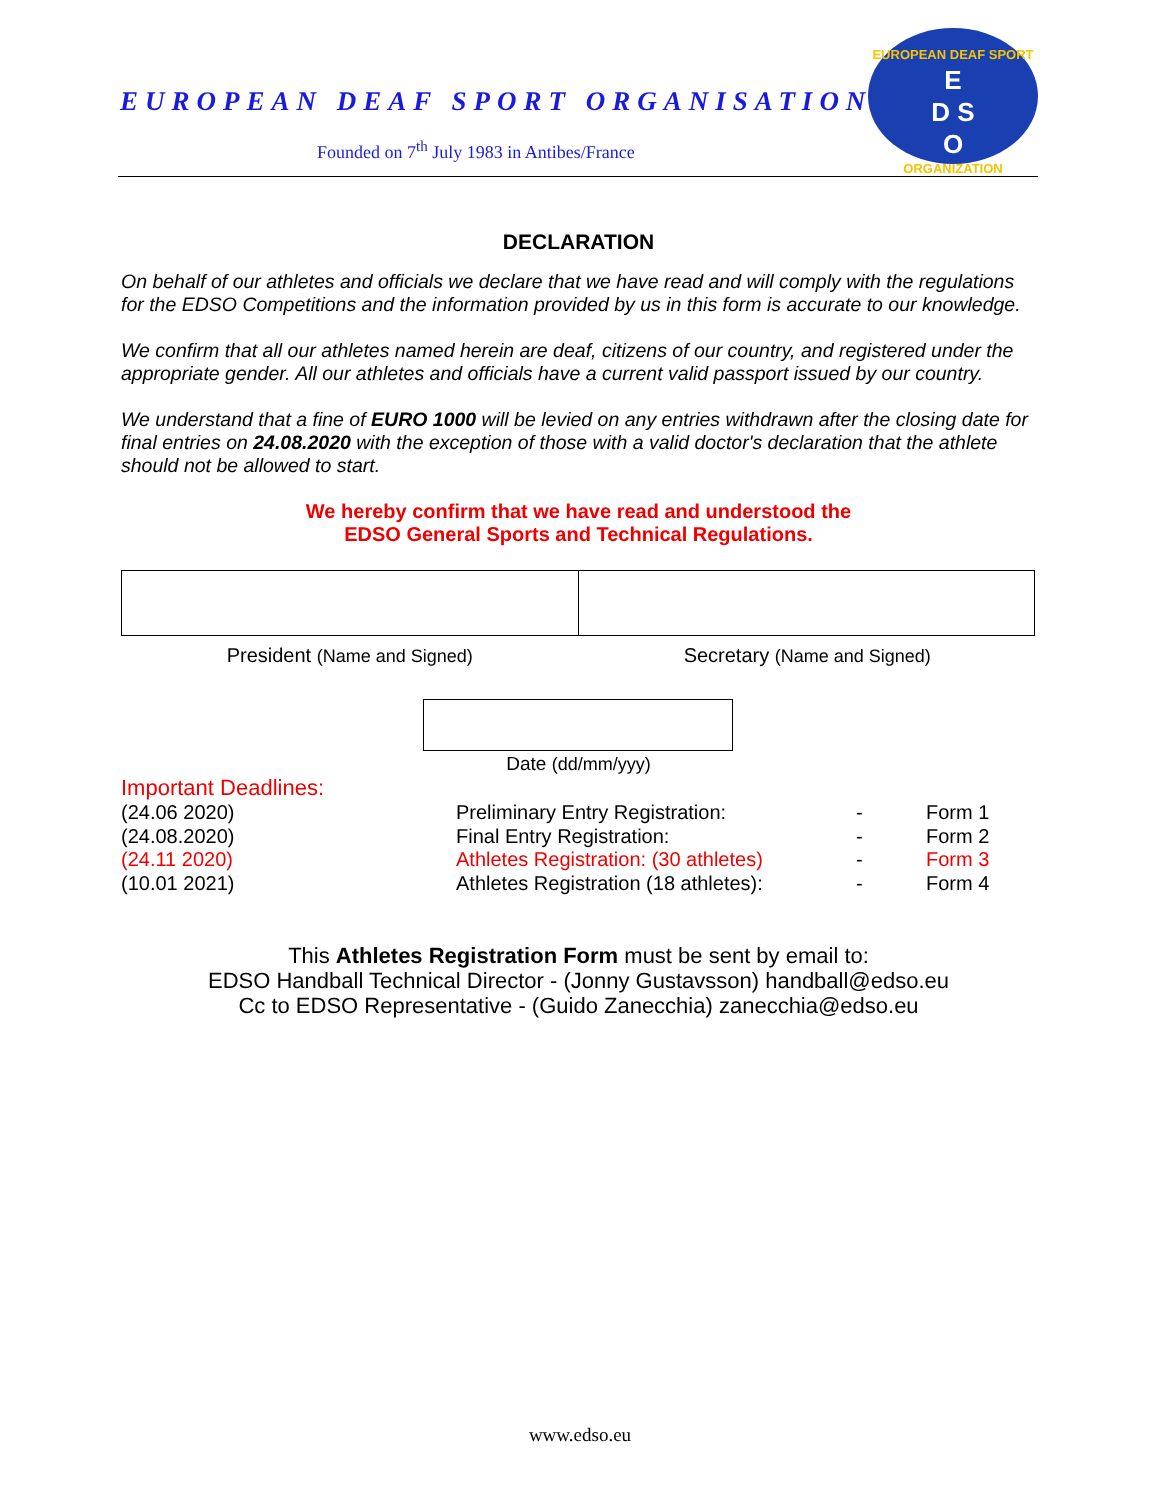EUROPEAN DEAF SPORT ORGANISATION
Founded on 7<sup>th</sup> July 1983 in Antibes/France
EUROPEAN DEAF SPORT
E
D S
O
ORGANIZATION
DECLARATION
On behalf of our athletes and officials we declare that we have read and will comply with the regulations for the EDSO Competitions and the information provided by us in this form is accurate to our knowledge.
We confirm that all our athletes named herein are deaf, citizens of our country, and registered under the appropriate gender. All our athletes and officials have a current valid passport issued by our country.
We understand that a fine of EURO 1000 will be levied on any entries withdrawn after the closing date for final entries on 24.08.2020 with the exception of those with a valid doctor's declaration that the athlete should not be allowed to start.
We hereby confirm that we have read and understood the
EDSO General Sports and Technical Regulations.
President (Name and Signed) Secretary (Name and Signed)
Date (dd/mm/yyy)
Important Deadlines:
| (24.06 2020) | Preliminary Entry Registration: | - | Form 1 |
| (24.08.2020) | Final Entry Registration: | - | Form 2 |
| (24.11 2020) | Athletes Registration: (30 athletes) | - | Form 3 |
| (10.01 2021) | Athletes Registration (18 athletes): | - | Form 4 |
This Athletes Registration Form must be sent by email to:
EDSO Handball Technical Director - (Jonny Gustavsson) handball@edso.eu
Cc to EDSO Representative - (Guido Zanecchia) zanecchia@edso.eu
www.edso.eu